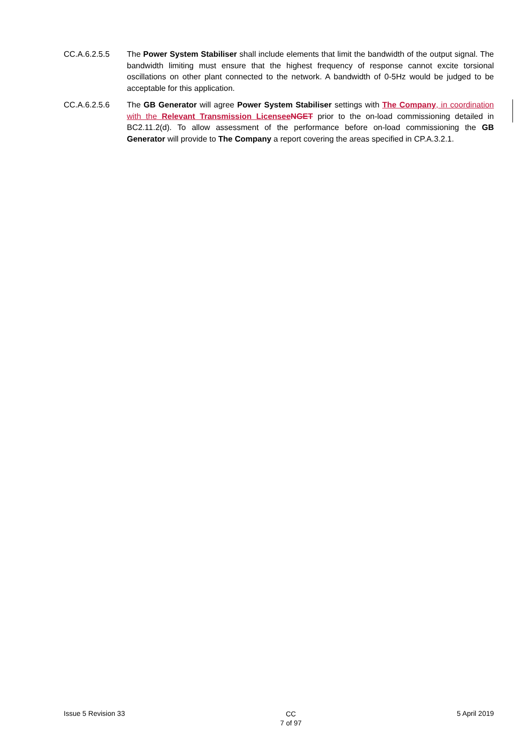CC.A.6.2.5.5 The Power System Stabiliser shall include elements that limit the bandwidth of the output signal. The bandwidth limiting must ensure that the highest frequency of response cannot excite torsional oscillations on other plant connected to the network. A bandwidth of 0-5Hz would be judged to be acceptable for this application.
CC.A.6.2.5.6 The GB Generator will agree Power System Stabiliser settings with The Company, in coordination with the Relevant Transmission Licensee NGET prior to the on-load commissioning detailed in BC2.11.2(d). To allow assessment of the performance before on-load commissioning the GB Generator will provide to The Company a report covering the areas specified in CP.A.3.2.1.
Issue 5 Revision 33
CC
7 of 97
5 April 2019